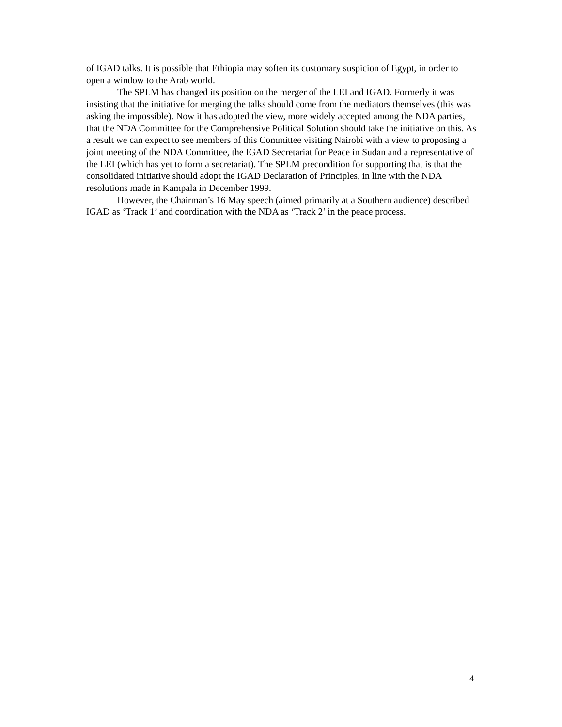of IGAD talks. It is possible that Ethiopia may soften its customary suspicion of Egypt, in order to open a window to the Arab world.
The SPLM has changed its position on the merger of the LEI and IGAD. Formerly it was insisting that the initiative for merging the talks should come from the mediators themselves (this was asking the impossible). Now it has adopted the view, more widely accepted among the NDA parties, that the NDA Committee for the Comprehensive Political Solution should take the initiative on this. As a result we can expect to see members of this Committee visiting Nairobi with a view to proposing a joint meeting of the NDA Committee, the IGAD Secretariat for Peace in Sudan and a representative of the LEI (which has yet to form a secretariat). The SPLM precondition for supporting that is that the consolidated initiative should adopt the IGAD Declaration of Principles, in line with the NDA resolutions made in Kampala in December 1999.
However, the Chairman’s 16 May speech (aimed primarily at a Southern audience) described IGAD as ‘Track 1’ and coordination with the NDA as ‘Track 2’ in the peace process.
4